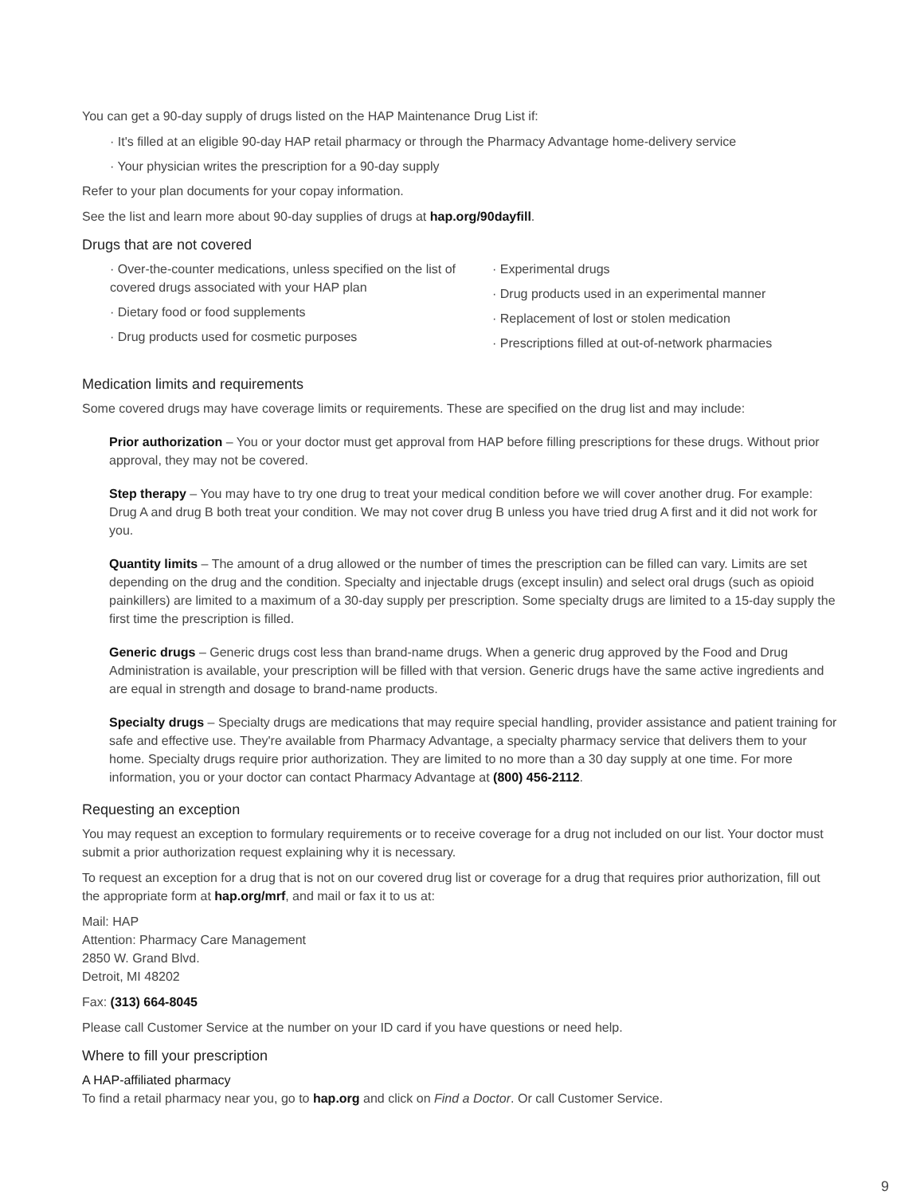You can get a 90-day supply of drugs listed on the HAP Maintenance Drug List if:
· It's filled at an eligible 90-day HAP retail pharmacy or through the Pharmacy Advantage home-delivery service
· Your physician writes the prescription for a 90-day supply
Refer to your plan documents for your copay information.
See the list and learn more about 90-day supplies of drugs at hap.org/90dayfill.
Drugs that are not covered
· Over-the-counter medications, unless specified on the list of covered drugs associated with your HAP plan
· Dietary food or food supplements
· Drug products used for cosmetic purposes
· Experimental drugs
· Drug products used in an experimental manner
· Replacement of lost or stolen medication
· Prescriptions filled at out-of-network pharmacies
Medication limits and requirements
Some covered drugs may have coverage limits or requirements. These are specified on the drug list and may include:
Prior authorization – You or your doctor must get approval from HAP before filling prescriptions for these drugs. Without prior approval, they may not be covered.
Step therapy – You may have to try one drug to treat your medical condition before we will cover another drug. For example: Drug A and drug B both treat your condition. We may not cover drug B unless you have tried drug A first and it did not work for you.
Quantity limits – The amount of a drug allowed or the number of times the prescription can be filled can vary. Limits are set depending on the drug and the condition. Specialty and injectable drugs (except insulin) and select oral drugs (such as opioid painkillers) are limited to a maximum of a 30-day supply per prescription. Some specialty drugs are limited to a 15-day supply the first time the prescription is filled.
Generic drugs – Generic drugs cost less than brand-name drugs. When a generic drug approved by the Food and Drug Administration is available, your prescription will be filled with that version. Generic drugs have the same active ingredients and are equal in strength and dosage to brand-name products.
Specialty drugs – Specialty drugs are medications that may require special handling, provider assistance and patient training for safe and effective use. They're available from Pharmacy Advantage, a specialty pharmacy service that delivers them to your home. Specialty drugs require prior authorization. They are limited to no more than a 30 day supply at one time. For more information, you or your doctor can contact Pharmacy Advantage at (800) 456-2112.
Requesting an exception
You may request an exception to formulary requirements or to receive coverage for a drug not included on our list. Your doctor must submit a prior authorization request explaining why it is necessary.
To request an exception for a drug that is not on our covered drug list or coverage for a drug that requires prior authorization, fill out the appropriate form at hap.org/mrf, and mail or fax it to us at:
Mail: HAP
Attention: Pharmacy Care Management
2850 W. Grand Blvd.
Detroit, MI 48202
Fax: (313) 664-8045
Please call Customer Service at the number on your ID card if you have questions or need help.
Where to fill your prescription
A HAP-affiliated pharmacy
To find a retail pharmacy near you, go to hap.org and click on Find a Doctor. Or call Customer Service.
9